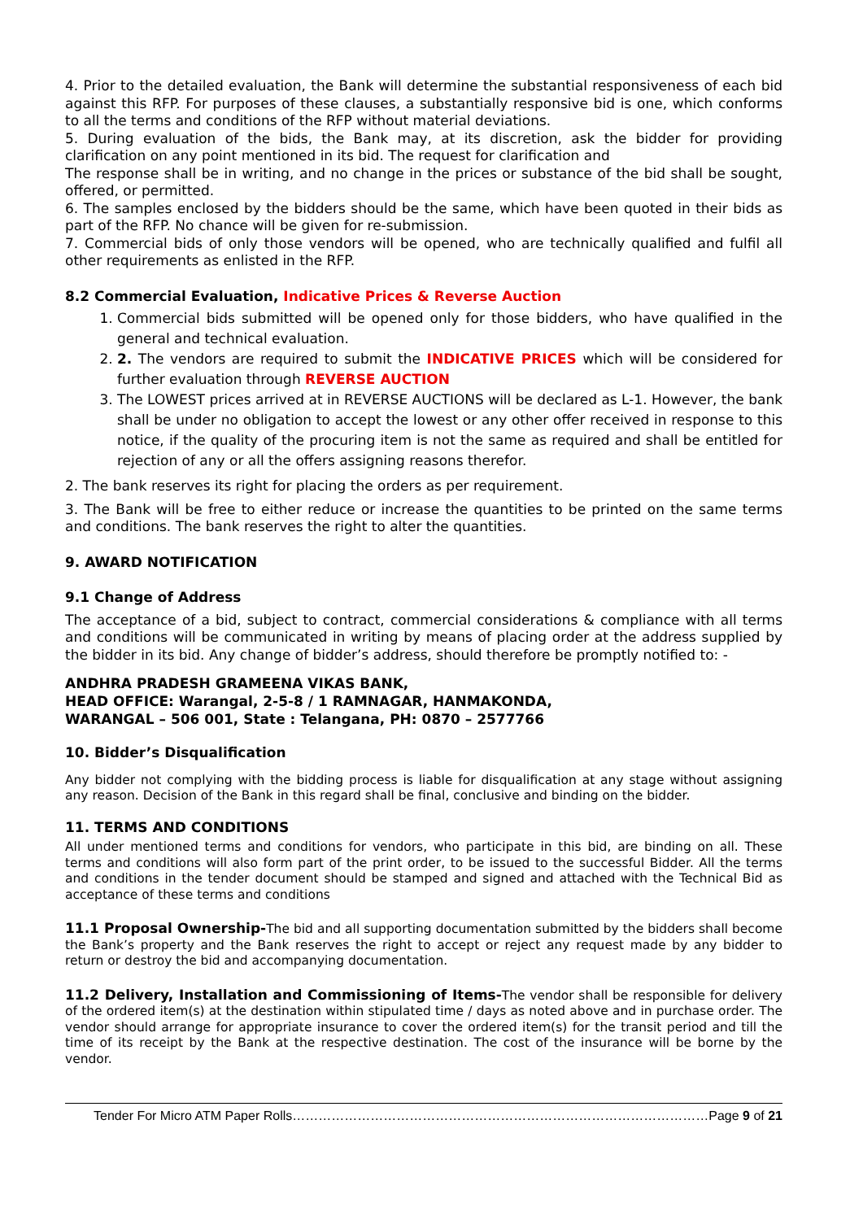4. Prior to the detailed evaluation, the Bank will determine the substantial responsiveness of each bid against this RFP. For purposes of these clauses, a substantially responsive bid is one, which conforms to all the terms and conditions of the RFP without material deviations.
5. During evaluation of the bids, the Bank may, at its discretion, ask the bidder for providing clarification on any point mentioned in its bid. The request for clarification and
The response shall be in writing, and no change in the prices or substance of the bid shall be sought, offered, or permitted.
6. The samples enclosed by the bidders should be the same, which have been quoted in their bids as part of the RFP. No chance will be given for re-submission.
7. Commercial bids of only those vendors will be opened, who are technically qualified and fulfil all other requirements as enlisted in the RFP.
8.2 Commercial Evaluation, Indicative Prices & Reverse Auction
1. Commercial bids submitted will be opened only for those bidders, who have qualified in the general and technical evaluation.
2. 2. The vendors are required to submit the INDICATIVE PRICES which will be considered for further evaluation through REVERSE AUCTION
3. The LOWEST prices arrived at in REVERSE AUCTIONS will be declared as L-1. However, the bank shall be under no obligation to accept the lowest or any other offer received in response to this notice, if the quality of the procuring item is not the same as required and shall be entitled for rejection of any or all the offers assigning reasons therefor.
2. The bank reserves its right for placing the orders as per requirement.
3. The Bank will be free to either reduce or increase the quantities to be printed on the same terms and conditions. The bank reserves the right to alter the quantities.
9. AWARD NOTIFICATION
9.1 Change of Address
The acceptance of a bid, subject to contract, commercial considerations & compliance with all terms and conditions will be communicated in writing by means of placing order at the address supplied by the bidder in its bid. Any change of bidder’s address, should therefore be promptly notified to: -
ANDHRA PRADESH GRAMEENA VIKAS BANK,
HEAD OFFICE: Warangal, 2-5-8 / 1 RAMNAGAR, HANMAKONDA,
WARANGAL – 506 001, State : Telangana, PH: 0870 – 2577766
10. Bidder’s Disqualification
Any bidder not complying with the bidding process is liable for disqualification at any stage without assigning any reason. Decision of the Bank in this regard shall be final, conclusive and binding on the bidder.
11. TERMS AND CONDITIONS
All under mentioned terms and conditions for vendors, who participate in this bid, are binding on all. These terms and conditions will also form part of the print order, to be issued to the successful Bidder. All the terms and conditions in the tender document should be stamped and signed and attached with the Technical Bid as acceptance of these terms and conditions
11.1 Proposal Ownership-The bid and all supporting documentation submitted by the bidders shall become the Bank’s property and the Bank reserves the right to accept or reject any request made by any bidder to return or destroy the bid and accompanying documentation.
11.2 Delivery, Installation and Commissioning of Items-The vendor shall be responsible for delivery of the ordered item(s) at the destination within stipulated time / days as noted above and in purchase order. The vendor should arrange for appropriate insurance to cover the ordered item(s) for the transit period and till the time of its receipt by the Bank at the respective destination. The cost of the insurance will be borne by the vendor.
Tender For Micro ATM Paper Rolls……………………………………………………………………………………Page 9 of 21